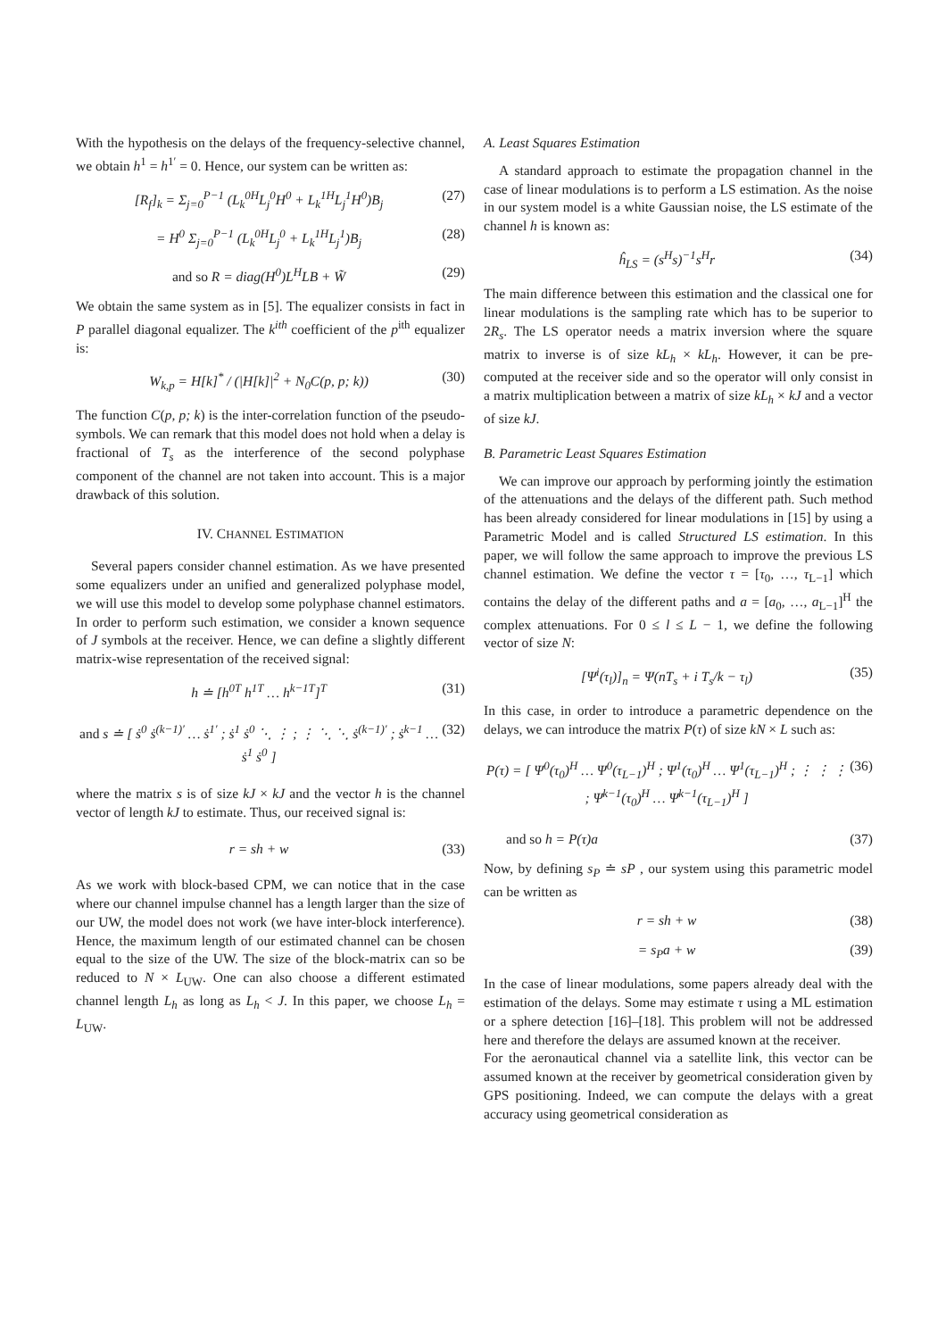With the hypothesis on the delays of the frequency-selective channel, we obtain h<sup>1</sup> = h<sup>1′</sup> = 0. Hence, our system can be written as:
[R<sub>f</sub>]<sub>k</sub> = Σ<sub>j=0</sub><sup>P−1</sup> (L<sub>k</sub><sup>0H</sup>L<sub>j</sub><sup>0</sup>H<sup>0</sup> + L<sub>k</sub><sup>1H</sup>L<sub>j</sub><sup>1</sup>H<sup>0</sup>)B<sub>j</sub> (27)
= H<sup>0</sup> Σ<sub>j=0</sub><sup>P−1</sup> (L<sub>k</sub><sup>0H</sup>L<sub>j</sub><sup>0</sup> + L<sub>k</sub><sup>1H</sup>L<sub>j</sub><sup>1</sup>)B<sub>j</sub> (28)
and so R = diag(H<sup>0</sup>)L<sup>H</sup>LB + W̃ (29)
We obtain the same system as in [5]. The equalizer consists in fact in P parallel diagonal equalizer. The k<sup>ith</sup> coefficient of the p<sup>ith</sup> equalizer is:
W<sub>k,p</sub> = H[k]<sup>*</sup> / (|H[k]|<sup>2</sup> + N<sub>0</sub>C(p, p; k)) (30)
The function C(p, p; k) is the inter-correlation function of the pseudo-symbols. We can remark that this model does not hold when a delay is fractional of T<sub>s</sub> as the interference of the second polyphase component of the channel are not taken into account. This is a major drawback of this solution.
IV. CHANNEL ESTIMATION
Several papers consider channel estimation. As we have presented some equalizers under an unified and generalized polyphase model, we will use this model to develop some polyphase channel estimators. In order to perform such estimation, we consider a known sequence of J symbols at the receiver. Hence, we can define a slightly different matrix-wise representation of the received signal:
h ≐ [h<sup>0T</sup> h<sup>1T</sup> … h<sup>k−1T</sup>]<sup>T</sup> (31)
and s ≐ [ ṡ<sup>0</sup> ṡ<sup>(k−1)′</sup> … ṡ<sup>1′</sup> ; ṡ<sup>1</sup> ṡ<sup>0</sup> ⋱ ⋮ ; ⋮ ⋱ ⋱ ṡ<sup>(k−1)′</sup> ; ṡ<sup>k−1</sup> … ṡ<sup>1</sup> ṡ<sup>0</sup> ] (32)
where the matrix s is of size kJ × kJ and the vector h is the channel vector of length kJ to estimate. Thus, our received signal is:
r = sh + w (33)
As we work with block-based CPM, we can notice that in the case where our channel impulse channel has a length larger than the size of our UW, the model does not work (we have inter-block interference). Hence, the maximum length of our estimated channel can be chosen equal to the size of the UW. The size of the block-matrix can so be reduced to N × L<sub>UW</sub>. One can also choose a different estimated channel length L<sub>h</sub> as long as L<sub>h</sub> < J. In this paper, we choose L<sub>h</sub> = L<sub>UW</sub>.
A. Least Squares Estimation
A standard approach to estimate the propagation channel in the case of linear modulations is to perform a LS estimation. As the noise in our system model is a white Gaussian noise, the LS estimate of the channel h is known as:
ĥ<sub>LS</sub> = (s<sup>H</sup>s)<sup>−1</sup>s<sup>H</sup>r (34)
The main difference between this estimation and the classical one for linear modulations is the sampling rate which has to be superior to 2R<sub>s</sub>. The LS operator needs a matrix inversion where the square matrix to inverse is of size kL<sub>h</sub> × kL<sub>h</sub>. However, it can be pre-computed at the receiver side and so the operator will only consist in a matrix multiplication between a matrix of size kL<sub>h</sub> × kJ and a vector of size kJ.
B. Parametric Least Squares Estimation
We can improve our approach by performing jointly the estimation of the attenuations and the delays of the different path. Such method has been already considered for linear modulations in [15] by using a Parametric Model and is called Structured LS estimation. In this paper, we will follow the same approach to improve the previous LS channel estimation. We define the vector τ = [τ<sub>0</sub>, …, τ<sub>L−1</sub>] which contains the delay of the different paths and a = [a<sub>0</sub>, …, a<sub>L−1</sub>]<sup>H</sup> the complex attenuations. For 0 ≤ l ≤ L − 1, we define the following vector of size N:
[Ψ<sup>i</sup>(τ<sub>l</sub>)]<sub>n</sub> = Ψ(nT<sub>s</sub> + i T<sub>s</sub>/k − τ<sub>l</sub>) (35)
In this case, in order to introduce a parametric dependence on the delays, we can introduce the matrix P(τ) of size kN × L such as:
P(τ) = [ Ψ<sup>0</sup>(τ<sub>0</sub>)<sup>H</sup> … Ψ<sup>0</sup>(τ<sub>L−1</sub>)<sup>H</sup> ; Ψ<sup>1</sup>(τ<sub>0</sub>)<sup>H</sup> … Ψ<sup>1</sup>(τ<sub>L−1</sub>)<sup>H</sup> ; ⋮ ⋮ ⋮ ; Ψ<sup>k−1</sup>(τ<sub>0</sub>)<sup>H</sup> … Ψ<sup>k−1</sup>(τ<sub>L−1</sub>)<sup>H</sup> ] (36)
and so h = P(τ)a (37)
Now, by defining s<sub>P</sub> ≐ sP , our system using this parametric model can be written as
r = sh + w (38)
= s<sub>P</sub>a + w (39)
In the case of linear modulations, some papers already deal with the estimation of the delays. Some may estimate τ using a ML estimation or a sphere detection [16]–[18]. This problem will not be addressed here and therefore the delays are assumed known at the receiver.
For the aeronautical channel via a satellite link, this vector can be assumed known at the receiver by geometrical consideration given by GPS positioning. Indeed, we can compute the delays with a great accuracy using geometrical consideration as